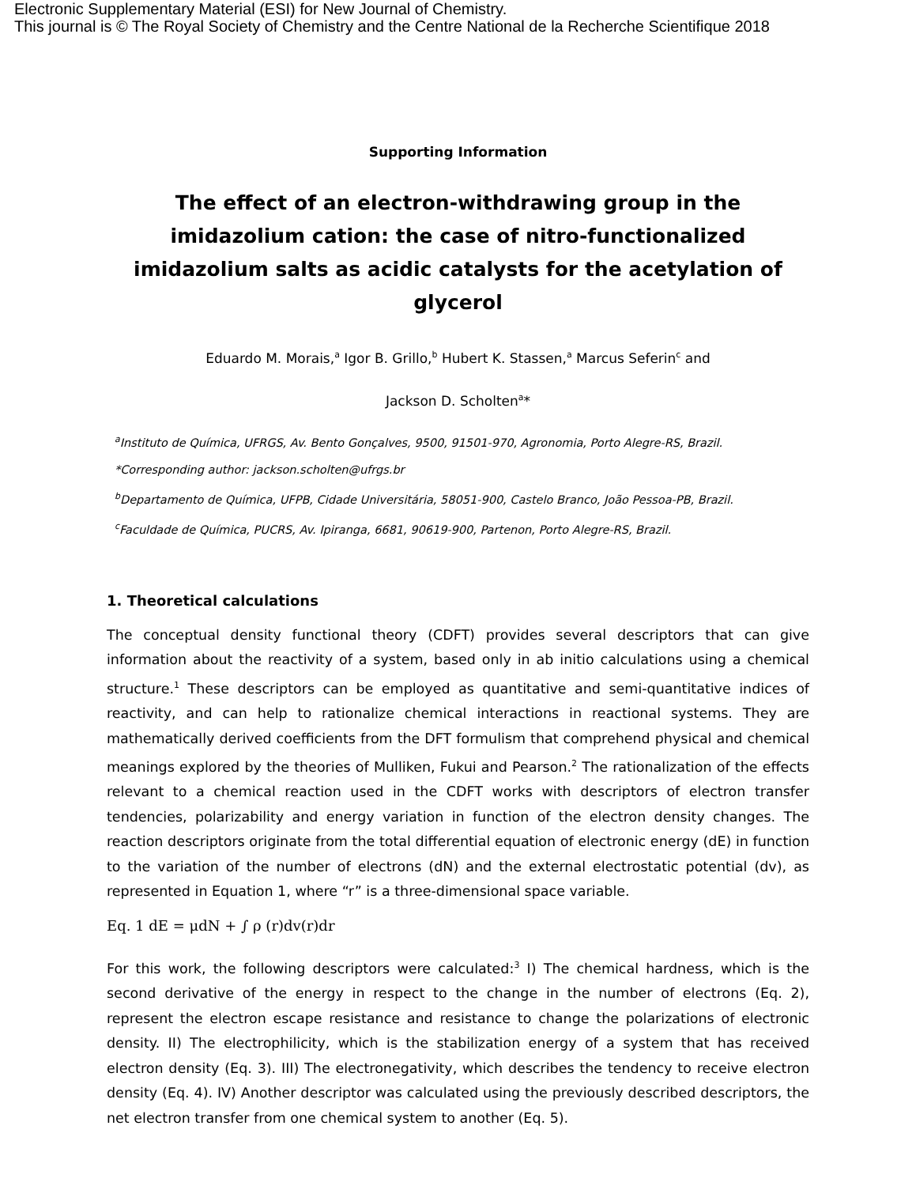Electronic Supplementary Material (ESI) for New Journal of Chemistry.
This journal is © The Royal Society of Chemistry and the Centre National de la Recherche Scientifique 2018
Supporting Information
The effect of an electron-withdrawing group in the imidazolium cation: the case of nitro-functionalized imidazolium salts as acidic catalysts for the acetylation of glycerol
Eduardo M. Morais,<sup>a</sup> Igor B. Grillo,<sup>b</sup> Hubert K. Stassen,<sup>a</sup> Marcus Seferin<sup>c</sup> and
Jackson D. Scholten<sup>a</sup>*
<sup>a</sup> Instituto de Química, UFRGS, Av. Bento Gonçalves, 9500, 91501-970, Agronomia, Porto Alegre-RS, Brazil.
*Corresponding author: jackson.scholten@ufrgs.br
<sup>b</sup> Departamento de Química, UFPB, Cidade Universitária, 58051-900, Castelo Branco, João Pessoa-PB, Brazil.
<sup>c</sup> Faculdade de Química, PUCRS, Av. Ipiranga, 6681, 90619-900, Partenon, Porto Alegre-RS, Brazil.
1. Theoretical calculations
The conceptual density functional theory (CDFT) provides several descriptors that can give information about the reactivity of a system, based only in ab initio calculations using a chemical structure.<sup>1</sup> These descriptors can be employed as quantitative and semi-quantitative indices of reactivity, and can help to rationalize chemical interactions in reactional systems. They are mathematically derived coefficients from the DFT formulism that comprehend physical and chemical meanings explored by the theories of Mulliken, Fukui and Pearson.<sup>2</sup> The rationalization of the effects relevant to a chemical reaction used in the CDFT works with descriptors of electron transfer tendencies, polarizability and energy variation in function of the electron density changes. The reaction descriptors originate from the total differential equation of electronic energy (dE) in function to the variation of the number of electrons (dN) and the external electrostatic potential (dv), as represented in Equation 1, where “r” is a three-dimensional space variable.
Eq. 1 dE = μdN + ∫ ρ (r)dv(r)dr
For this work, the following descriptors were calculated:<sup>3</sup> I) The chemical hardness, which is the second derivative of the energy in respect to the change in the number of electrons (Eq. 2), represent the electron escape resistance and resistance to change the polarizations of electronic density. II) The electrophilicity, which is the stabilization energy of a system that has received electron density (Eq. 3). III) The electronegativity, which describes the tendency to receive electron density (Eq. 4). IV) Another descriptor was calculated using the previously described descriptors, the net electron transfer from one chemical system to another (Eq. 5).